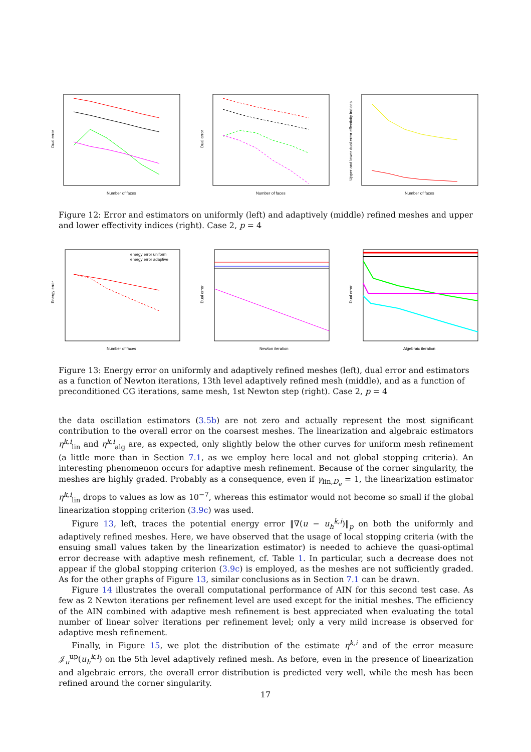Number of faces
Dual error
Number of faces
Dual error
Number of faces
Upper and lower dual error effectivity indices
Figure 12: Error and estimators on uniformly (left) and adaptively (middle) refined meshes and upper and lower effectivity indices (right). Case 2, p = 4
energy error uniform
energy error adaptive
Number of faces
Energy error
Newton iteration
Dual error
Algebraic iteration
Dual error
Figure 13: Energy error on uniformly and adaptively refined meshes (left), dual error and estimators as a function of Newton iterations, 13th level adaptively refined mesh (middle), and as a function of preconditioned CG iterations, same mesh, 1st Newton step (right). Case 2, p = 4
the data oscillation estimators (3.5b) are not zero and actually represent the most significant contribution to the overall error on the coarsest meshes. The linearization and algebraic estimators η<sup>k,i</sup><sub>lin</sub> and η<sup>k,i</sup><sub>alg</sub> are, as expected, only slightly below the other curves for uniform mesh refinement (a little more than in Section 7.1, as we employ here local and not global stopping criteria). An interesting phenomenon occurs for adaptive mesh refinement. Because of the corner singularity, the meshes are highly graded. Probably as a consequence, even if γ<sub>lin,D<sub>e</sub></sub> = 1, the linearization estimator η<sup>k,i</sup><sub>lin</sub> drops to values as low as 10<sup>−7</sup>, whereas this estimator would not become so small if the global linearization stopping criterion (3.9c) was used.
Figure 13, left, traces the potential energy error ‖∇(u − u<sub>h</sub><sup>k,i</sup>)‖<sub>p</sub> on both the uniformly and adaptively refined meshes. Here, we have observed that the usage of local stopping criteria (with the ensuing small values taken by the linearization estimator) is needed to achieve the quasi-optimal error decrease with adaptive mesh refinement, cf. Table 1. In particular, such a decrease does not appear if the global stopping criterion (3.9c) is employed, as the meshes are not sufficiently graded. As for the other graphs of Figure 13, similar conclusions as in Section 7.1 can be drawn.
Figure 14 illustrates the overall computational performance of AIN for this second test case. As few as 2 Newton iterations per refinement level are used except for the initial meshes. The efficiency of the AIN combined with adaptive mesh refinement is best appreciated when evaluating the total number of linear solver iterations per refinement level; only a very mild increase is observed for adaptive mesh refinement.
Finally, in Figure 15, we plot the distribution of the estimate η<sup>k,i</sup> and of the error measure 𝒥<sub>u</sub><sup>up</sup>(u<sub>h</sub><sup>k,i</sup>) on the 5th level adaptively refined mesh. As before, even in the presence of linearization and algebraic errors, the overall error distribution is predicted very well, while the mesh has been refined around the corner singularity.
17